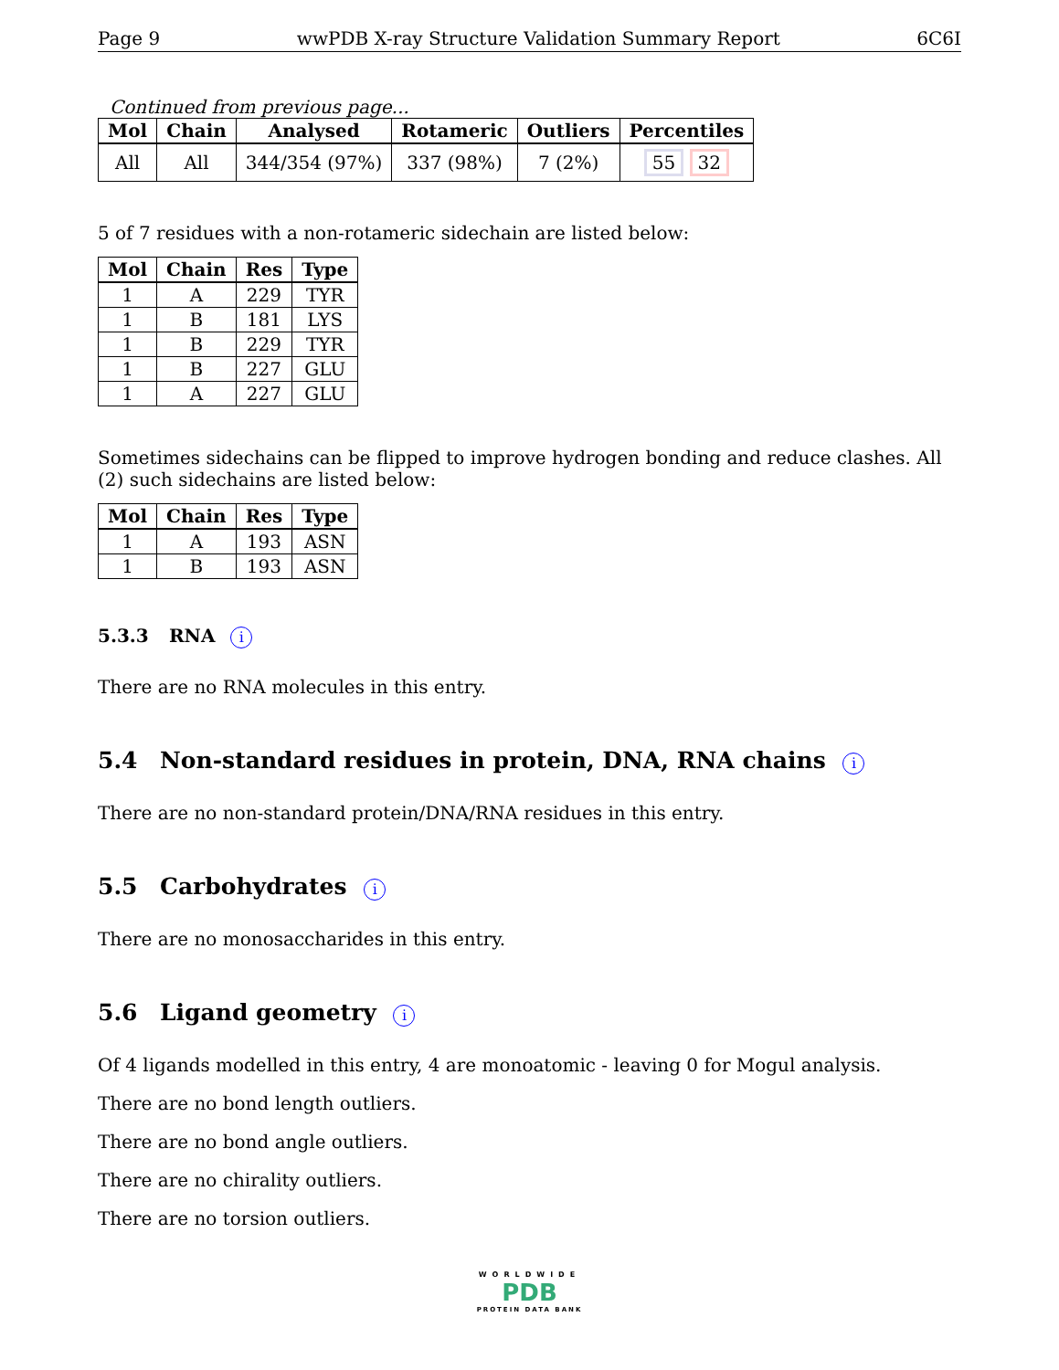Page 9 wwPDB X-ray Structure Validation Summary Report 6C6I
Continued from previous page...
| Mol | Chain | Analysed | Rotameric | Outliers | Percentiles |
| --- | --- | --- | --- | --- | --- |
| All | All | 344/354 (97%) | 337 (98%) | 7 (2%) | 55 32 |
5 of 7 residues with a non-rotameric sidechain are listed below:
| Mol | Chain | Res | Type |
| --- | --- | --- | --- |
| 1 | A | 229 | TYR |
| 1 | B | 181 | LYS |
| 1 | B | 229 | TYR |
| 1 | B | 227 | GLU |
| 1 | A | 227 | GLU |
Sometimes sidechains can be flipped to improve hydrogen bonding and reduce clashes. All (2) such sidechains are listed below:
| Mol | Chain | Res | Type |
| --- | --- | --- | --- |
| 1 | A | 193 | ASN |
| 1 | B | 193 | ASN |
5.3.3 RNA i
There are no RNA molecules in this entry.
5.4 Non-standard residues in protein, DNA, RNA chains i
There are no non-standard protein/DNA/RNA residues in this entry.
5.5 Carbohydrates i
There are no monosaccharides in this entry.
5.6 Ligand geometry i
Of 4 ligands modelled in this entry, 4 are monoatomic - leaving 0 for Mogul analysis.
There are no bond length outliers.
There are no bond angle outliers.
There are no chirality outliers.
There are no torsion outliers.
WORLDWIDE
PDB
PROTEIN DATA BANK